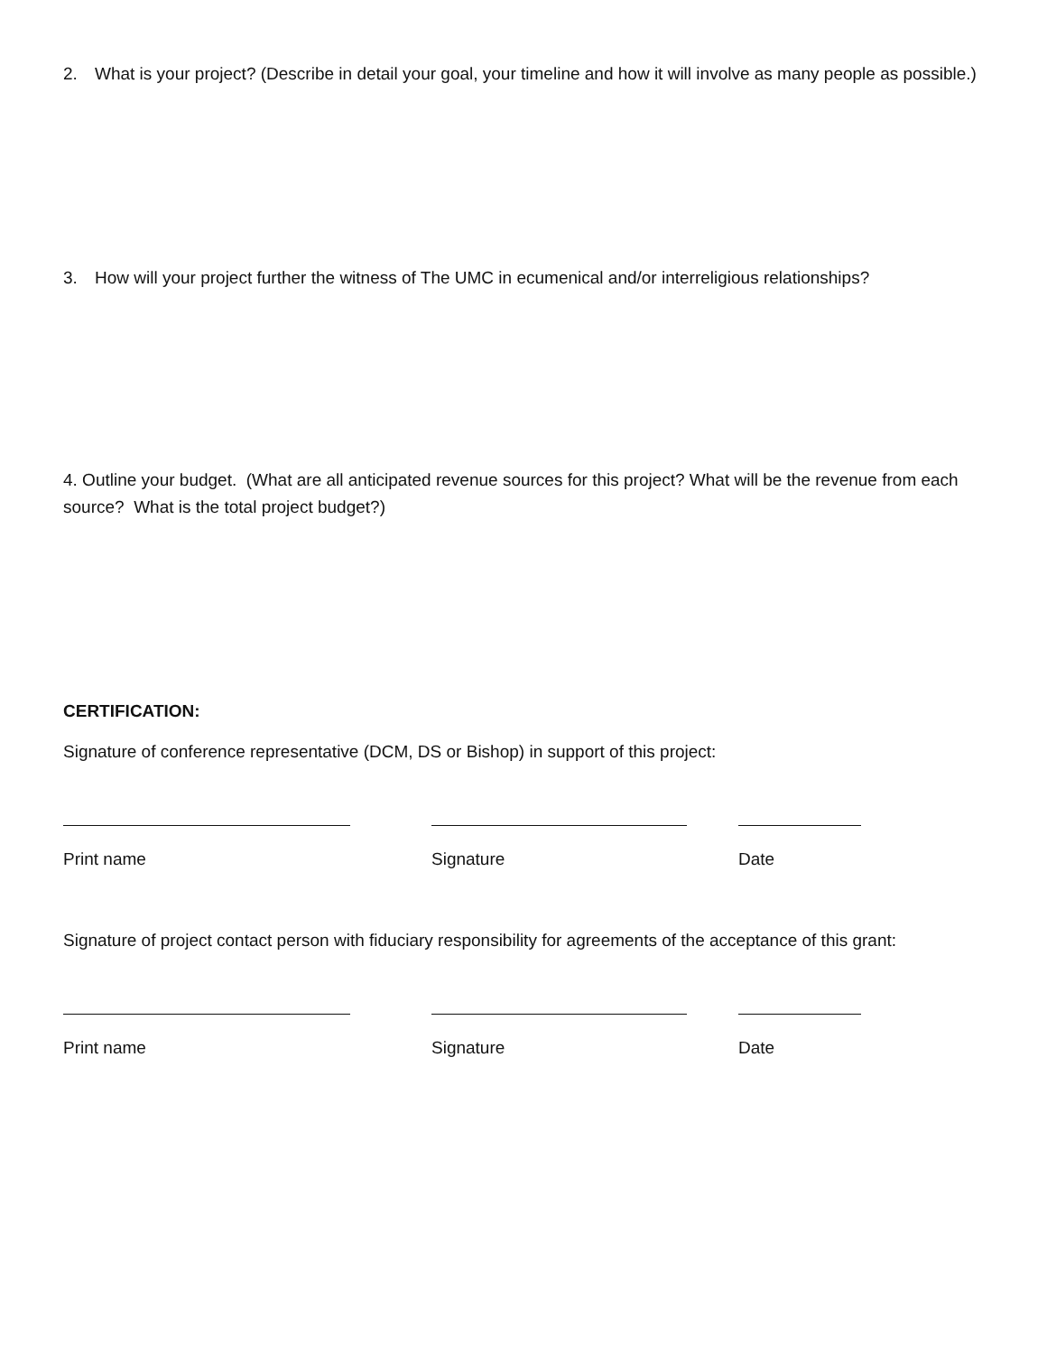2. What is your project? (Describe in detail your goal, your timeline and how it will involve as many people as possible.)
3. How will your project further the witness of The UMC in ecumenical and/or interreligious relationships?
4. Outline your budget. (What are all anticipated revenue sources for this project? What will be the revenue from each source? What is the total project budget?)
CERTIFICATION:
Signature of conference representative (DCM, DS or Bishop) in support of this project:
Print name Signature Date
Signature of project contact person with fiduciary responsibility for agreements of the acceptance of this grant:
Print name Signature Date